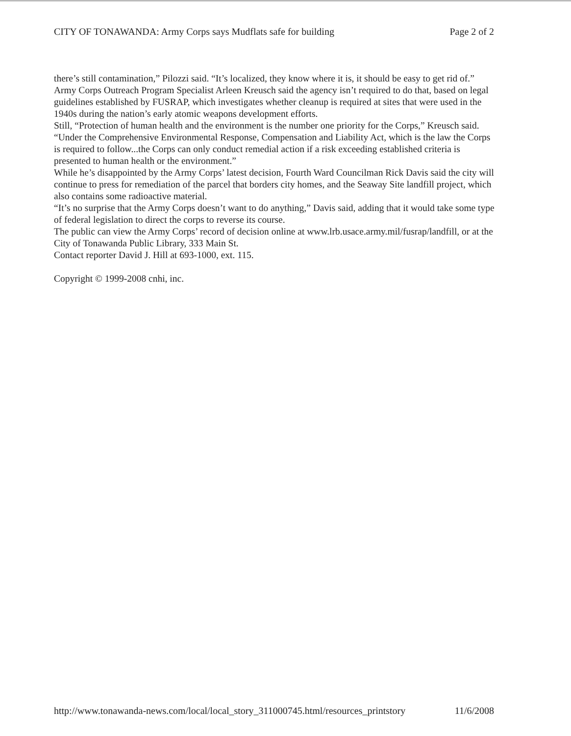CITY OF TONAWANDA: Army Corps says Mudflats safe for building Page 2 of 2
there’s still contamination,” Pilozzi said. “It’s localized, they know where it is, it should be easy to get rid of.”
Army Corps Outreach Program Specialist Arleen Kreusch said the agency isn’t required to do that, based on legal guidelines established by FUSRAP, which investigates whether cleanup is required at sites that were used in the 1940s during the nation’s early atomic weapons development efforts.
Still, “Protection of human health and the environment is the number one priority for the Corps,” Kreusch said.
“Under the Comprehensive Environmental Response, Compensation and Liability Act, which is the law the Corps is required to follow...the Corps can only conduct remedial action if a risk exceeding established criteria is presented to human health or the environment.”
While he’s disappointed by the Army Corps’ latest decision, Fourth Ward Councilman Rick Davis said the city will continue to press for remediation of the parcel that borders city homes, and the Seaway Site landfill project, which also contains some radioactive material.
“It’s no surprise that the Army Corps doesn’t want to do anything,” Davis said, adding that it would take some type of federal legislation to direct the corps to reverse its course.
The public can view the Army Corps’ record of decision online at www.lrb.usace.army.mil/fusrap/landfill, or at the City of Tonawanda Public Library, 333 Main St.
Contact reporter David J. Hill at 693-1000, ext. 115.
Copyright © 1999-2008 cnhi, inc.
http://www.tonawanda-news.com/local/local_story_311000745.html/resources_printstory 11/6/2008